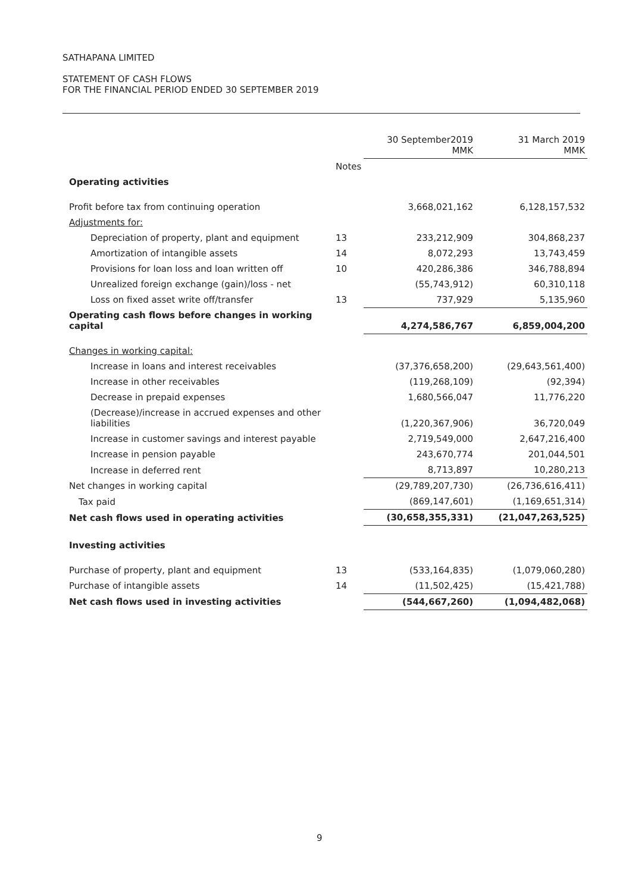SATHAPANA LIMITED
STATEMENT OF CASH FLOWS
FOR THE FINANCIAL PERIOD ENDED 30 SEPTEMBER 2019
| | | 30 September2019 MMK | 31 March 2019 MMK |
| --- | --- | --- | --- |
| | Notes | | |
| Operating activities | | | |
| Profit before tax from continuing operation | | 3,668,021,162 | 6,128,157,532 |
| Adjustments for: | | | |
| Depreciation of property, plant and equipment | 13 | 233,212,909 | 304,868,237 |
| Amortization of intangible assets | 14 | 8,072,293 | 13,743,459 |
| Provisions for loan loss and loan written off | 10 | 420,286,386 | 346,788,894 |
| Unrealized foreign exchange (gain)/loss - net | | (55,743,912) | 60,310,118 |
| Loss on fixed asset write off/transfer | 13 | 737,929 | 5,135,960 |
| Operating cash flows before changes in working capital | | 4,274,586,767 | 6,859,004,200 |
| Changes in working capital: | | | |
| Increase in loans and interest receivables | | (37,376,658,200) | (29,643,561,400) |
| Increase in other receivables | | (119,268,109) | (92,394) |
| Decrease in prepaid expenses | | 1,680,566,047 | 11,776,220 |
| (Decrease)/increase in accrued expenses and other liabilities | | (1,220,367,906) | 36,720,049 |
| Increase in customer savings and interest payable | | 2,719,549,000 | 2,647,216,400 |
| Increase in pension payable | | 243,670,774 | 201,044,501 |
| Increase in deferred rent | | 8,713,897 | 10,280,213 |
| Net changes in working capital | | (29,789,207,730) | (26,736,616,411) |
| Tax paid | | (869,147,601) | (1,169,651,314) |
| Net cash flows used in operating activities | | (30,658,355,331) | (21,047,263,525) |
| Investing activities | | | |
| Purchase of property, plant and equipment | 13 | (533,164,835) | (1,079,060,280) |
| Purchase of intangible assets | 14 | (11,502,425) | (15,421,788) |
| Net cash flows used in investing activities | | (544,667,260) | (1,094,482,068) |
9